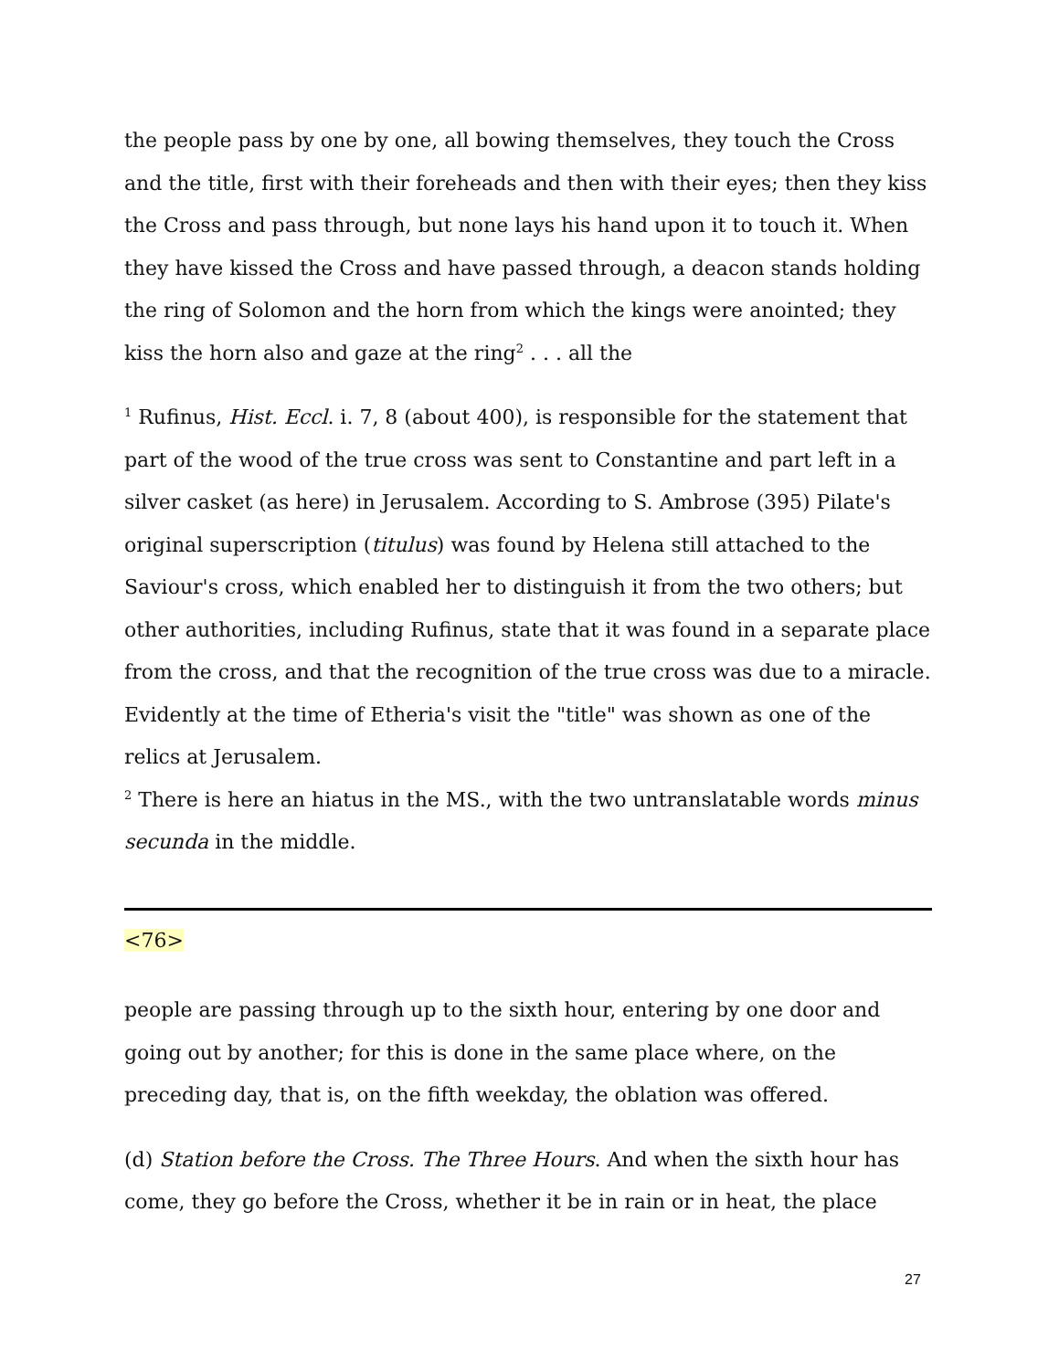the people pass by one by one, all bowing themselves, they touch the Cross and the title, first with their foreheads and then with their eyes; then they kiss the Cross and pass through, but none lays his hand upon it to touch it. When they have kissed the Cross and have passed through, a deacon stands holding the ring of Solomon and the horn from which the kings were anointed; they kiss the horn also and gaze at the ring<sup>2</sup> . . . all the
<sup>1</sup> Rufinus, Hist. Eccl. i. 7, 8 (about 400), is responsible for the statement that part of the wood of the true cross was sent to Constantine and part left in a silver casket (as here) in Jerusalem. According to S. Ambrose (395) Pilate's original superscription (titulus) was found by Helena still attached to the Saviour's cross, which enabled her to distinguish it from the two others; but other authorities, including Rufinus, state that it was found in a separate place from the cross, and that the recognition of the true cross was due to a miracle. Evidently at the time of Etheria's visit the "title" was shown as one of the relics at Jerusalem.
<sup>2</sup> There is here an hiatus in the MS., with the two untranslatable words minus secunda in the middle.
<76>
people are passing through up to the sixth hour, entering by one door and going out by another; for this is done in the same place where, on the preceding day, that is, on the fifth weekday, the oblation was offered.
(d) Station before the Cross. The Three Hours. And when the sixth hour has come, they go before the Cross, whether it be in rain or in heat, the place
27